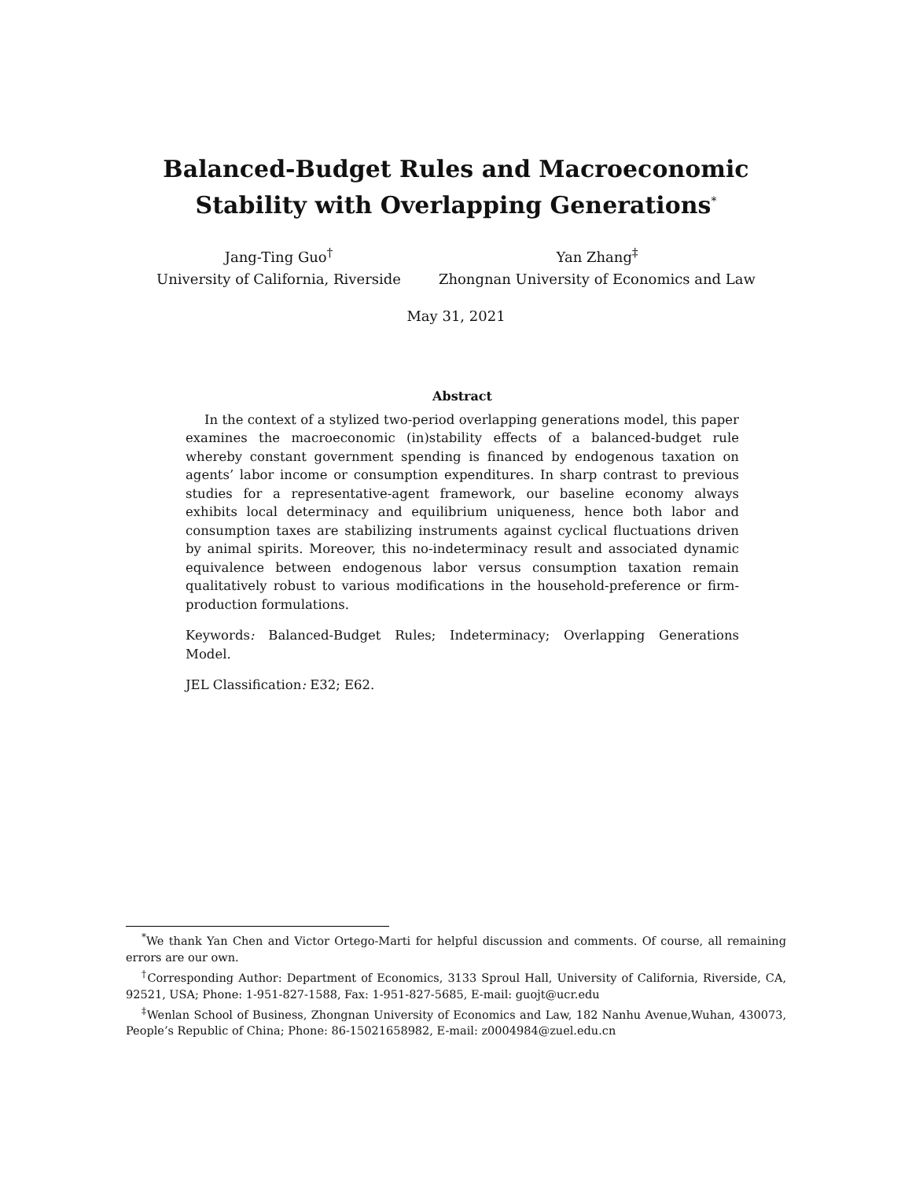Balanced-Budget Rules and Macroeconomic
Stability with Overlapping Generations<sup>*</sup>
Jang-Ting Guo<sup>†</sup>
University of California, Riverside
Yan Zhang<sup>‡</sup>
Zhongnan University of Economics and Law
May 31, 2021
Abstract
In the context of a stylized two-period overlapping generations model, this paper examines the macroeconomic (in)stability effects of a balanced-budget rule whereby constant government spending is financed by endogenous taxation on agents’ labor income or consumption expenditures. In sharp contrast to previous studies for a representative-agent framework, our baseline economy always exhibits local determinacy and equilibrium uniqueness, hence both labor and consumption taxes are stabilizing instruments against cyclical fluctuations driven by animal spirits. Moreover, this no-indeterminacy result and associated dynamic equivalence between endogenous labor versus consumption taxation remain qualitatively robust to various modifications in the household-preference or firm-production formulations.
Keywords: Balanced-Budget Rules; Indeterminacy; Overlapping Generations Model.
JEL Classification: E32; E62.
<sup>*</sup> We thank Yan Chen and Victor Ortego-Marti for helpful discussion and comments. Of course, all remaining errors are our own.
<sup>†</sup> Corresponding Author: Department of Economics, 3133 Sproul Hall, University of California, Riverside, CA, 92521, USA; Phone: 1-951-827-1588, Fax: 1-951-827-5685, E-mail: guojt@ucr.edu
<sup>‡</sup> Wenlan School of Business, Zhongnan University of Economics and Law, 182 Nanhu Avenue,Wuhan, 430073, People’s Republic of China; Phone: 86-15021658982, E-mail: z0004984@zuel.edu.cn